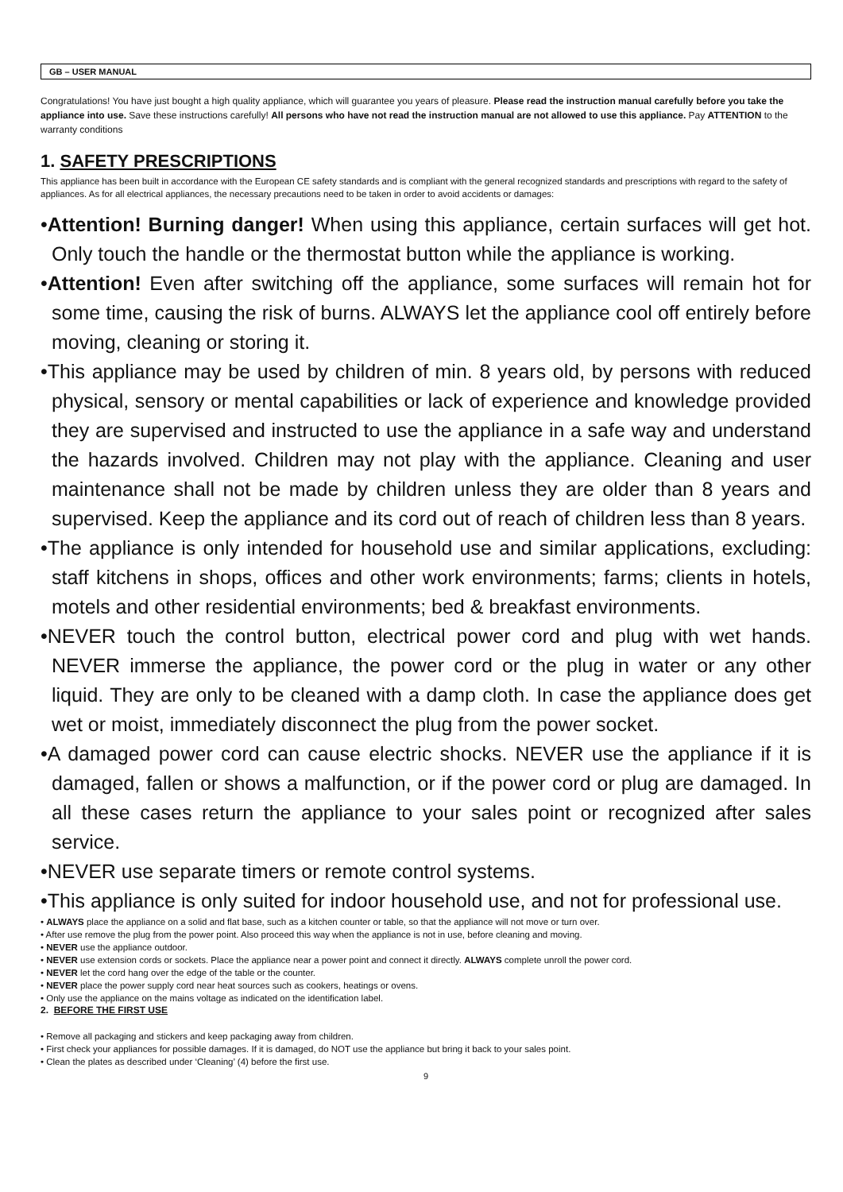GB – USER MANUAL
Congratulations! You have just bought a high quality appliance, which will guarantee you years of pleasure. Please read the instruction manual carefully before you take the appliance into use. Save these instructions carefully! All persons who have not read the instruction manual are not allowed to use this appliance. Pay ATTENTION to the warranty conditions
1. SAFETY PRESCRIPTIONS
This appliance has been built in accordance with the European CE safety standards and is compliant with the general recognized standards and prescriptions with regard to the safety of appliances. As for all electrical appliances, the necessary precautions need to be taken in order to avoid accidents or damages:
•Attention! Burning danger! When using this appliance, certain surfaces will get hot. Only touch the handle or the thermostat button while the appliance is working.
•Attention! Even after switching off the appliance, some surfaces will remain hot for some time, causing the risk of burns. ALWAYS let the appliance cool off entirely before moving, cleaning or storing it.
•This appliance may be used by children of min. 8 years old, by persons with reduced physical, sensory or mental capabilities or lack of experience and knowledge provided they are supervised and instructed to use the appliance in a safe way and understand the hazards involved. Children may not play with the appliance. Cleaning and user maintenance shall not be made by children unless they are older than 8 years and supervised. Keep the appliance and its cord out of reach of children less than 8 years.
•The appliance is only intended for household use and similar applications, excluding: staff kitchens in shops, offices and other work environments; farms; clients in hotels, motels and other residential environments; bed & breakfast environments.
•NEVER touch the control button, electrical power cord and plug with wet hands. NEVER immerse the appliance, the power cord or the plug in water or any other liquid. They are only to be cleaned with a damp cloth. In case the appliance does get wet or moist, immediately disconnect the plug from the power socket.
•A damaged power cord can cause electric shocks. NEVER use the appliance if it is damaged, fallen or shows a malfunction, or if the power cord or plug are damaged. In all these cases return the appliance to your sales point or recognized after sales service.
•NEVER use separate timers or remote control systems.
•This appliance is only suited for indoor household use, and not for professional use.
• ALWAYS place the appliance on a solid and flat base, such as a kitchen counter or table, so that the appliance will not move or turn over.
• After use remove the plug from the power point. Also proceed this way when the appliance is not in use, before cleaning and moving.
• NEVER use the appliance outdoor.
• NEVER use extension cords or sockets. Place the appliance near a power point and connect it directly. ALWAYS complete unroll the power cord.
• NEVER let the cord hang over the edge of the table or the counter.
• NEVER place the power supply cord near heat sources such as cookers, heatings or ovens.
• Only use the appliance on the mains voltage as indicated on the identification label.
2. BEFORE THE FIRST USE
• Remove all packaging and stickers and keep packaging away from children.
• First check your appliances for possible damages. If it is damaged, do NOT use the appliance but bring it back to your sales point.
• Clean the plates as described under ‘Cleaning’ (4) before the first use.
9